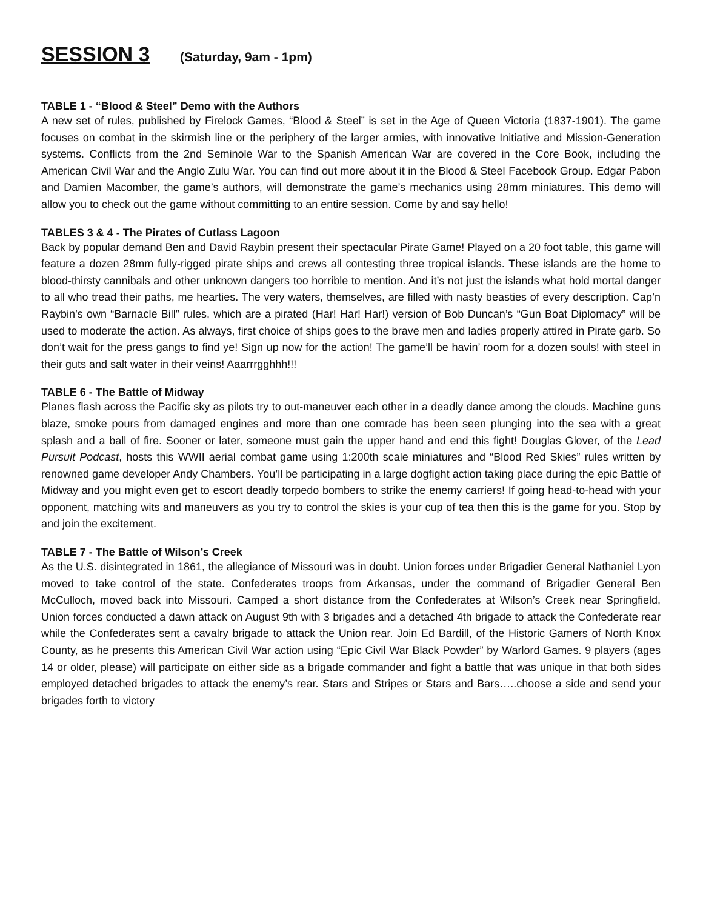SESSION 3 (Saturday, 9am - 1pm)
TABLE 1 - “Blood & Steel” Demo with the Authors
A new set of rules, published by Firelock Games, “Blood & Steel” is set in the Age of Queen Victoria (1837-1901). The game focuses on combat in the skirmish line or the periphery of the larger armies, with innovative Initiative and Mission-Generation systems. Conflicts from the 2nd Seminole War to the Spanish American War are covered in the Core Book, including the American Civil War and the Anglo Zulu War. You can find out more about it in the Blood & Steel Facebook Group. Edgar Pabon and Damien Macomber, the game’s authors, will demonstrate the game’s mechanics using 28mm miniatures. This demo will allow you to check out the game without committing to an entire session. Come by and say hello!
TABLES 3 & 4 - The Pirates of Cutlass Lagoon
Back by popular demand Ben and David Raybin present their spectacular Pirate Game! Played on a 20 foot table, this game will feature a dozen 28mm fully-rigged pirate ships and crews all contesting three tropical islands. These islands are the home to blood-thirsty cannibals and other unknown dangers too horrible to mention. And it’s not just the islands what hold mortal danger to all who tread their paths, me hearties. The very waters, themselves, are filled with nasty beasties of every description. Cap’n Raybin’s own “Barnacle Bill” rules, which are a pirated (Har! Har! Har!) version of Bob Duncan’s “Gun Boat Diplomacy” will be used to moderate the action. As always, first choice of ships goes to the brave men and ladies properly attired in Pirate garb. So don’t wait for the press gangs to find ye! Sign up now for the action! The game’ll be havin’ room for a dozen souls! with steel in their guts and salt water in their veins! Aaarrrgghhh!!!
TABLE 6 - The Battle of Midway
Planes flash across the Pacific sky as pilots try to out-maneuver each other in a deadly dance among the clouds. Machine guns blaze, smoke pours from damaged engines and more than one comrade has been seen plunging into the sea with a great splash and a ball of fire. Sooner or later, someone must gain the upper hand and end this fight! Douglas Glover, of the Lead Pursuit Podcast, hosts this WWII aerial combat game using 1:200th scale miniatures and “Blood Red Skies” rules written by renowned game developer Andy Chambers. You’ll be participating in a large dogfight action taking place during the epic Battle of Midway and you might even get to escort deadly torpedo bombers to strike the enemy carriers! If going head-to-head with your opponent, matching wits and maneuvers as you try to control the skies is your cup of tea then this is the game for you. Stop by and join the excitement.
TABLE 7 - The Battle of Wilson’s Creek
As the U.S. disintegrated in 1861, the allegiance of Missouri was in doubt. Union forces under Brigadier General Nathaniel Lyon moved to take control of the state. Confederates troops from Arkansas, under the command of Brigadier General Ben McCulloch, moved back into Missouri. Camped a short distance from the Confederates at Wilson’s Creek near Springfield, Union forces conducted a dawn attack on August 9th with 3 brigades and a detached 4th brigade to attack the Confederate rear while the Confederates sent a cavalry brigade to attack the Union rear. Join Ed Bardill, of the Historic Gamers of North Knox County, as he presents this American Civil War action using “Epic Civil War Black Powder” by Warlord Games. 9 players (ages 14 or older, please) will participate on either side as a brigade commander and fight a battle that was unique in that both sides employed detached brigades to attack the enemy’s rear. Stars and Stripes or Stars and Bars…..choose a side and send your brigades forth to victory